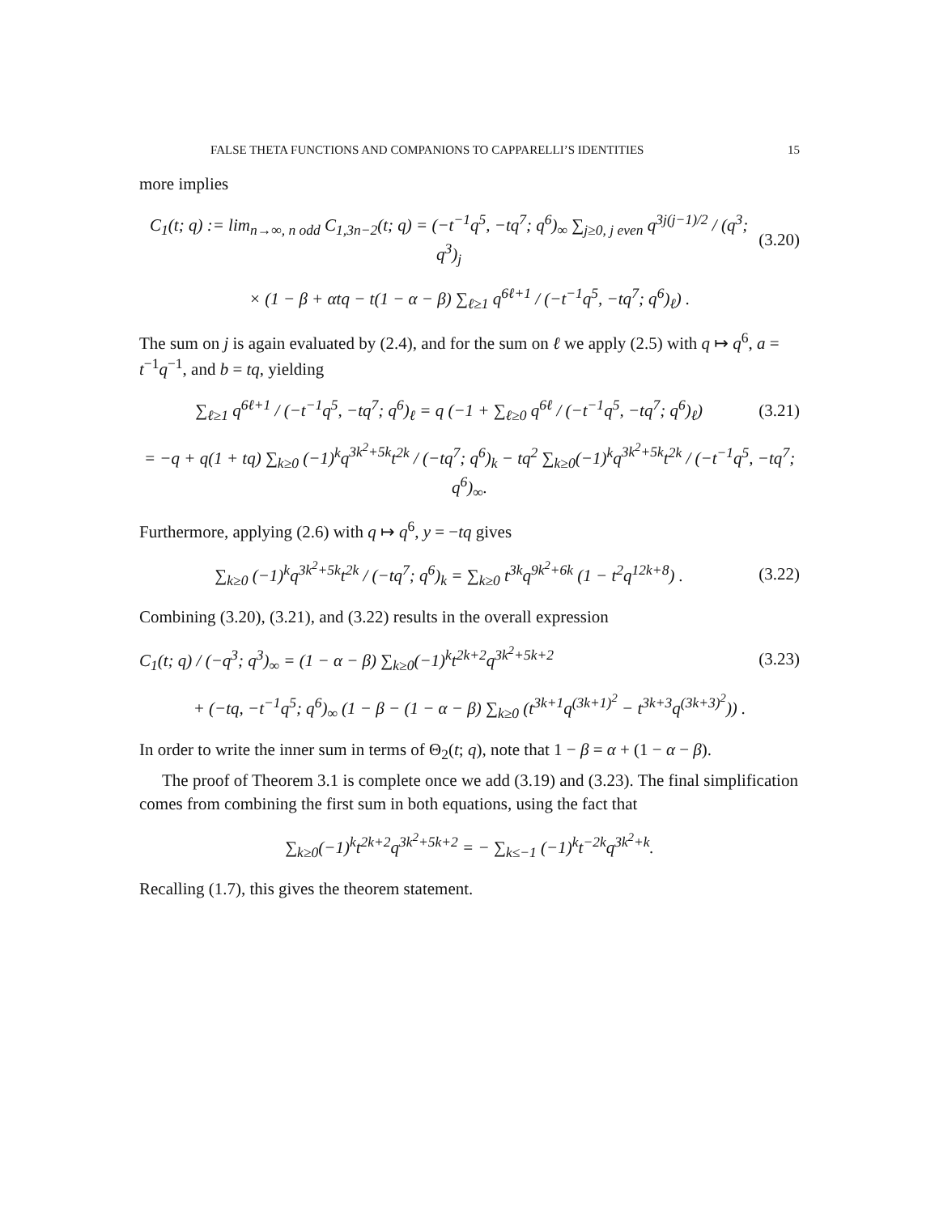FALSE THETA FUNCTIONS AND COMPANIONS TO CAPPARELLI’S IDENTITIES 15
more implies
C<sub>1</sub>(t; q) := lim<sub>n→∞, n odd</sub> C<sub>1,3n−2</sub>(t; q) = (−t<sup>−1</sup>q<sup>5</sup>, −tq<sup>7</sup>; q<sup>6</sup>)<sub>∞</sub> ∑<sub>j≥0, j even</sub> q<sup>3j(j−1)/2</sup> / (q<sup>3</sup>; q<sup>3</sup>)<sub>j</sub>
(3.20)
× (1 − β + αtq − t(1 − α − β) ∑<sub>ℓ≥1</sub> q<sup>6ℓ+1</sup> / (−t<sup>−1</sup>q<sup>5</sup>, −tq<sup>7</sup>; q<sup>6</sup>)<sub>ℓ</sub>) .
The sum on j is again evaluated by (2.4), and for the sum on ℓ we apply (2.5) with q ↦ q<sup>6</sup>, a = t<sup>−1</sup>q<sup>−1</sup>, and b = tq, yielding
∑<sub>ℓ≥1</sub> q<sup>6ℓ+1</sup> / (−t<sup>−1</sup>q<sup>5</sup>, −tq<sup>7</sup>; q<sup>6</sup>)<sub>ℓ</sub> = q (−1 + ∑<sub>ℓ≥0</sub> q<sup>6ℓ</sup> / (−t<sup>−1</sup>q<sup>5</sup>, −tq<sup>7</sup>; q<sup>6</sup>)<sub>ℓ</sub>)
(3.21)
= −q + q(1 + tq) ∑<sub>k≥0</sub> (−1)<sup>k</sup>q<sup>3k<sup>2</sup>+5k</sup>t<sup>2k</sup> / (−tq<sup>7</sup>; q<sup>6</sup>)<sub>k</sub> − tq<sup>2</sup> ∑<sub>k≥0</sub>(−1)<sup>k</sup>q<sup>3k<sup>2</sup>+5k</sup>t<sup>2k</sup> / (−t<sup>−1</sup>q<sup>5</sup>, −tq<sup>7</sup>; q<sup>6</sup>)<sub>∞</sub>.
Furthermore, applying (2.6) with q ↦ q<sup>6</sup>, y = −tq gives
∑<sub>k≥0</sub> (−1)<sup>k</sup>q<sup>3k<sup>2</sup>+5k</sup>t<sup>2k</sup> / (−tq<sup>7</sup>; q<sup>6</sup>)<sub>k</sub> = ∑<sub>k≥0</sub> t<sup>3k</sup>q<sup>9k<sup>2</sup>+6k</sup> (1 − t<sup>2</sup>q<sup>12k+8</sup>) .
(3.22)
Combining (3.20), (3.21), and (3.22) results in the overall expression
C<sub>1</sub>(t; q) / (−q<sup>3</sup>; q<sup>3</sup>)<sub>∞</sub> = (1 − α − β) ∑<sub>k≥0</sub>(−1)<sup>k</sup>t<sup>2k+2</sup>q<sup>3k<sup>2</sup>+5k+2</sup>
(3.23)
+ (−tq, −t<sup>−1</sup>q<sup>5</sup>; q<sup>6</sup>)<sub>∞</sub> (1 − β − (1 − α − β) ∑<sub>k≥0</sub> (t<sup>3k+1</sup>q<sup>(3k+1)<sup>2</sup></sup> − t<sup>3k+3</sup>q<sup>(3k+3)<sup>2</sup></sup>)) .
In order to write the inner sum in terms of Θ<sub>2</sub>(t; q), note that 1 − β = α + (1 − α − β).
The proof of Theorem 3.1 is complete once we add (3.19) and (3.23). The final simplification comes from combining the first sum in both equations, using the fact that
∑<sub>k≥0</sub>(−1)<sup>k</sup>t<sup>2k+2</sup>q<sup>3k<sup>2</sup>+5k+2</sup> = − ∑<sub>k≤−1</sub> (−1)<sup>k</sup>t<sup>−2k</sup>q<sup>3k<sup>2</sup>+k</sup>.
Recalling (1.7), this gives the theorem statement.